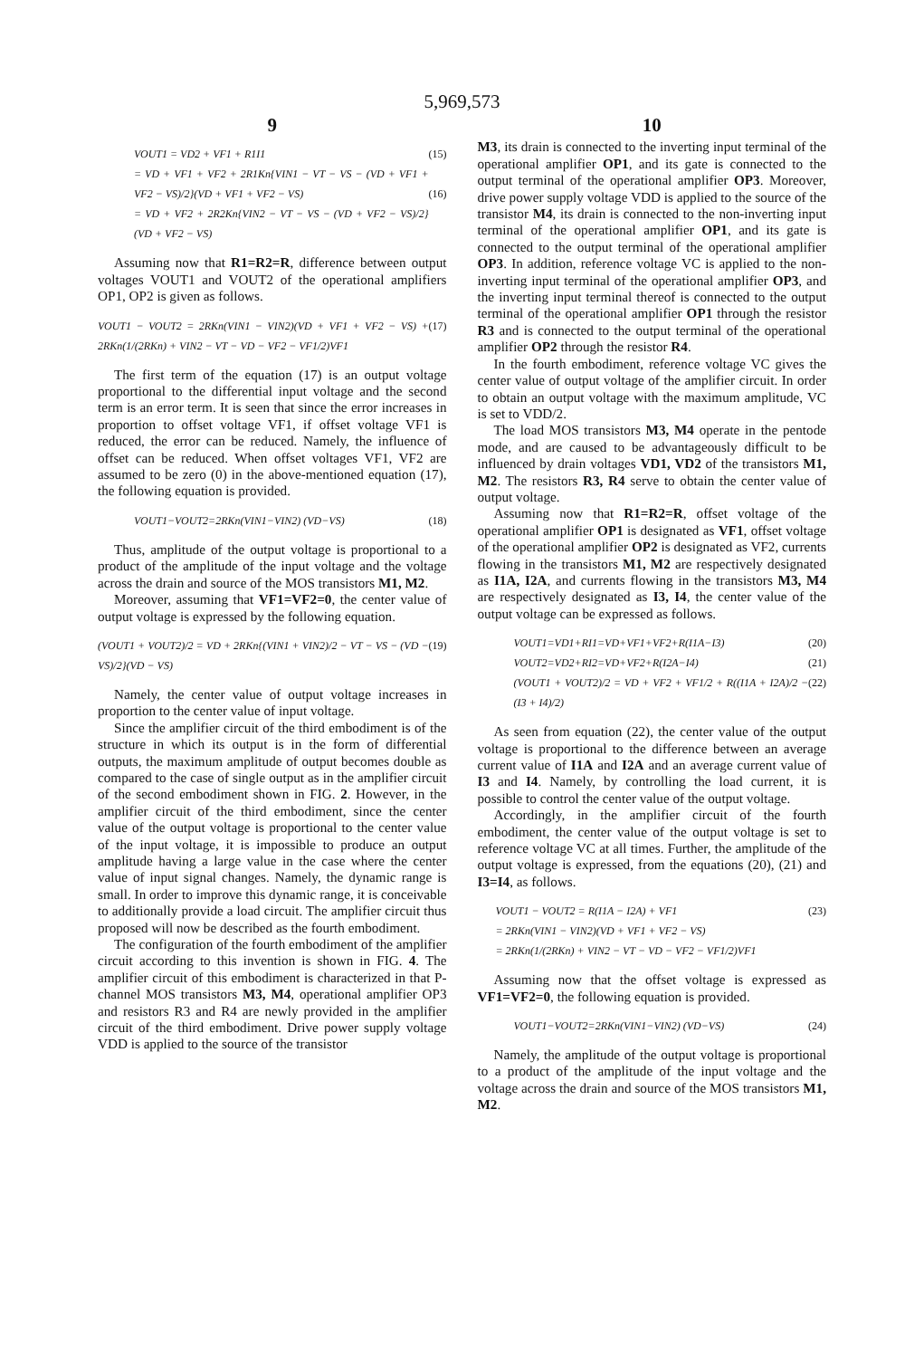5,969,573
9
VOUT1 = VD2 + VF1 + R1I1
= VD + VF1 + VF2 + 2R1Kn{VIN1 − VT − VS − (VD + VF1 + VF2 − VS)/2}(VD + VF1 + VF2 − VS)
= VD + VF2 + 2R2Kn{VIN2 − VT − VS − (VD + VF2 − VS)/2}(VD + VF2 − VS)
(15)
(16)
Assuming now that R1=R2=R, difference between output voltages VOUT1 and VOUT2 of the operational amplifiers OP1, OP2 is given as follows.
VOUT1 − VOUT2 = 2RKn(VIN1 − VIN2)(VD + VF1 + VF2 − VS) + 2RKn(1/(2RKn) + VIN2 − VT − VD − VF2 − VF1/2)VF1
(17)
The first term of the equation (17) is an output voltage proportional to the differential input voltage and the second term is an error term. It is seen that since the error increases in proportion to offset voltage VF1, if offset voltage VF1 is reduced, the error can be reduced. Namely, the influence of offset can be reduced. When offset voltages VF1, VF2 are assumed to be zero (0) in the above-mentioned equation (17), the following equation is provided.
VOUT1−VOUT2=2RKn(VIN1−VIN2) (VD−VS)
(18)
Thus, amplitude of the output voltage is proportional to a product of the amplitude of the input voltage and the voltage across the drain and source of the MOS transistors M1, M2.
Moreover, assuming that VF1=VF2=0, the center value of output voltage is expressed by the following equation.
(VOUT1 + VOUT2)/2 = VD + 2RKn{(VIN1 + VIN2)/2 − VT − VS − (VD − VS)/2}(VD − VS)
(19)
Namely, the center value of output voltage increases in proportion to the center value of input voltage.
Since the amplifier circuit of the third embodiment is of the structure in which its output is in the form of differential outputs, the maximum amplitude of output becomes double as compared to the case of single output as in the amplifier circuit of the second embodiment shown in FIG. 2. However, in the amplifier circuit of the third embodiment, since the center value of the output voltage is proportional to the center value of the input voltage, it is impossible to produce an output amplitude having a large value in the case where the center value of input signal changes. Namely, the dynamic range is small. In order to improve this dynamic range, it is conceivable to additionally provide a load circuit. The amplifier circuit thus proposed will now be described as the fourth embodiment.
The configuration of the fourth embodiment of the amplifier circuit according to this invention is shown in FIG. 4. The amplifier circuit of this embodiment is characterized in that P-channel MOS transistors M3, M4, operational amplifier OP3 and resistors R3 and R4 are newly provided in the amplifier circuit of the third embodiment. Drive power supply voltage VDD is applied to the source of the transistor
10
M3, its drain is connected to the inverting input terminal of the operational amplifier OP1, and its gate is connected to the output terminal of the operational amplifier OP3. Moreover, drive power supply voltage VDD is applied to the source of the transistor M4, its drain is connected to the non-inverting input terminal of the operational amplifier OP1, and its gate is connected to the output terminal of the operational amplifier OP3. In addition, reference voltage VC is applied to the non-inverting input terminal of the operational amplifier OP3, and the inverting input terminal thereof is connected to the output terminal of the operational amplifier OP1 through the resistor R3 and is connected to the output terminal of the operational amplifier OP2 through the resistor R4.
In the fourth embodiment, reference voltage VC gives the center value of output voltage of the amplifier circuit. In order to obtain an output voltage with the maximum amplitude, VC is set to VDD/2.
The load MOS transistors M3, M4 operate in the pentode mode, and are caused to be advantageously difficult to be influenced by drain voltages VD1, VD2 of the transistors M1, M2. The resistors R3, R4 serve to obtain the center value of output voltage.
Assuming now that R1=R2=R, offset voltage of the operational amplifier OP1 is designated as VF1, offset voltage of the operational amplifier OP2 is designated as VF2, currents flowing in the transistors M1, M2 are respectively designated as I1A, I2A, and currents flowing in the transistors M3, M4 are respectively designated as I3, I4, the center value of the output voltage can be expressed as follows.
VOUT1=VD1+RI1=VD+VF1+VF2+R(I1A−I3)
VOUT2=VD2+RI2=VD+VF2+R(I2A−I4)
(VOUT1 + VOUT2)/2 = VD + VF2 + VF1/2 + R((I1A + I2A)/2 − (I3 + I4)/2)
(20)
(21)
(22)
As seen from equation (22), the center value of the output voltage is proportional to the difference between an average current value of I1A and I2A and an average current value of I3 and I4. Namely, by controlling the load current, it is possible to control the center value of the output voltage.
Accordingly, in the amplifier circuit of the fourth embodiment, the center value of the output voltage is set to reference voltage VC at all times. Further, the amplitude of the output voltage is expressed, from the equations (20), (21) and I3=I4, as follows.
VOUT1 − VOUT2 = R(I1A − I2A) + VF1
= 2RKn(VIN1 − VIN2)(VD + VF1 + VF2 − VS)
= 2RKn(1/(2RKn) + VIN2 − VT − VD − VF2 − VF1/2)VF1
(23)
Assuming now that the offset voltage is expressed as VF1=VF2=0, the following equation is provided.
VOUT1−VOUT2=2RKn(VIN1−VIN2) (VD−VS)
(24)
Namely, the amplitude of the output voltage is proportional to a product of the amplitude of the input voltage and the voltage across the drain and source of the MOS transistors M1, M2.